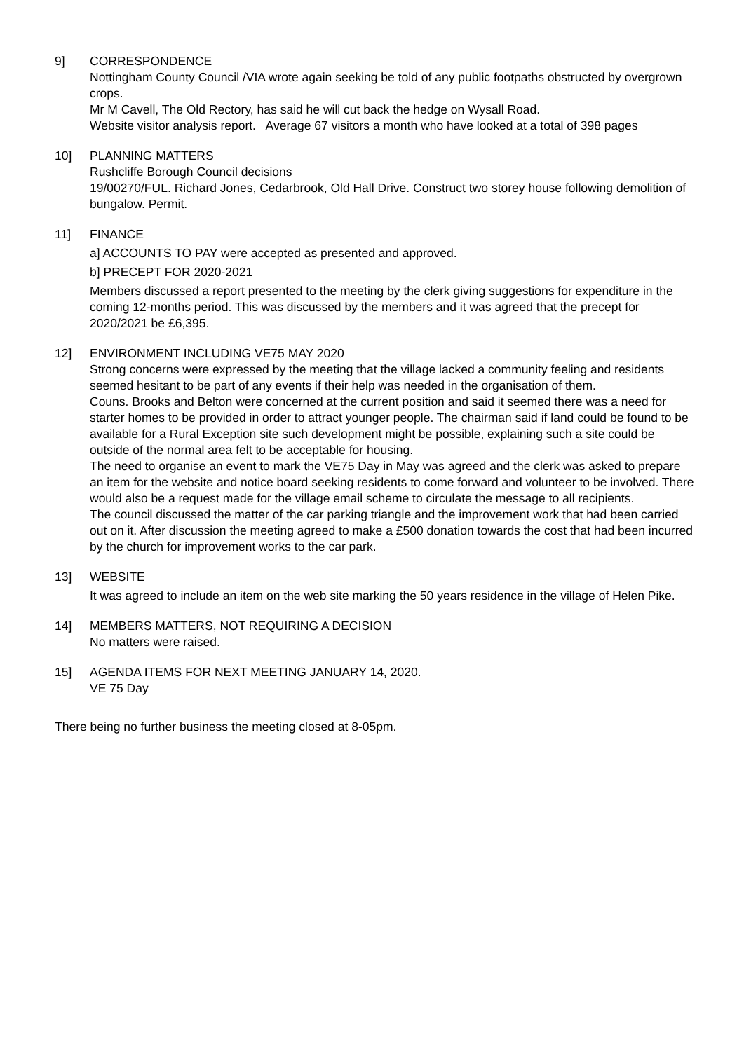9] CORRESPONDENCE
Nottingham County Council /VIA wrote again seeking be told of any public footpaths obstructed by overgrown crops.
Mr M Cavell, The Old Rectory, has said he will cut back the hedge on Wysall Road.
Website visitor analysis report. Average 67 visitors a month who have looked at a total of 398 pages
10] PLANNING MATTERS
Rushcliffe Borough Council decisions
19/00270/FUL. Richard Jones, Cedarbrook, Old Hall Drive. Construct two storey house following demolition of bungalow. Permit.
11] FINANCE
a] ACCOUNTS TO PAY were accepted as presented and approved.
b] PRECEPT FOR 2020-2021
Members discussed a report presented to the meeting by the clerk giving suggestions for expenditure in the coming 12-months period. This was discussed by the members and it was agreed that the precept for 2020/2021 be £6,395.
12] ENVIRONMENT INCLUDING VE75 MAY 2020
Strong concerns were expressed by the meeting that the village lacked a community feeling and residents seemed hesitant to be part of any events if their help was needed in the organisation of them.
Couns. Brooks and Belton were concerned at the current position and said it seemed there was a need for starter homes to be provided in order to attract younger people. The chairman said if land could be found to be available for a Rural Exception site such development might be possible, explaining such a site could be outside of the normal area felt to be acceptable for housing.
The need to organise an event to mark the VE75 Day in May was agreed and the clerk was asked to prepare an item for the website and notice board seeking residents to come forward and volunteer to be involved. There would also be a request made for the village email scheme to circulate the message to all recipients.
The council discussed the matter of the car parking triangle and the improvement work that had been carried out on it. After discussion the meeting agreed to make a £500 donation towards the cost that had been incurred by the church for improvement works to the car park.
13] WEBSITE
It was agreed to include an item on the web site marking the 50 years residence in the village of Helen Pike.
14] MEMBERS MATTERS, NOT REQUIRING A DECISION
No matters were raised.
15] AGENDA ITEMS FOR NEXT MEETING JANUARY 14, 2020.
VE 75 Day
There being no further business the meeting closed at 8-05pm.